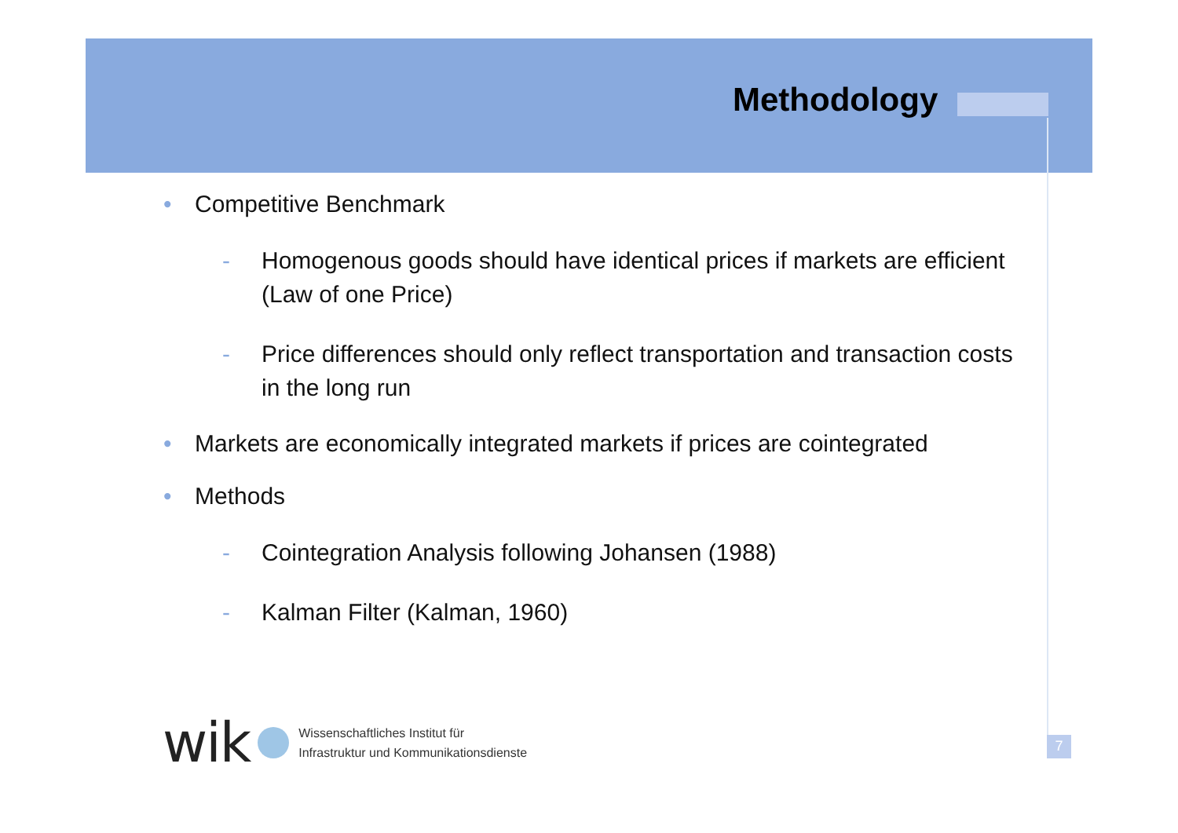Methodology
• Competitive Benchmark
- Homogenous goods should have identical prices if markets are efficient (Law of one Price)
- Price differences should only reflect transportation and transaction costs in the long run
• Markets are economically integrated markets if prices are cointegrated
• Methods
- Cointegration Analysis following Johansen (1988)
- Kalman Filter (Kalman, 1960)
wik
Wissenschaftliches Institut für
Infrastruktur und Kommunikationsdienste
7